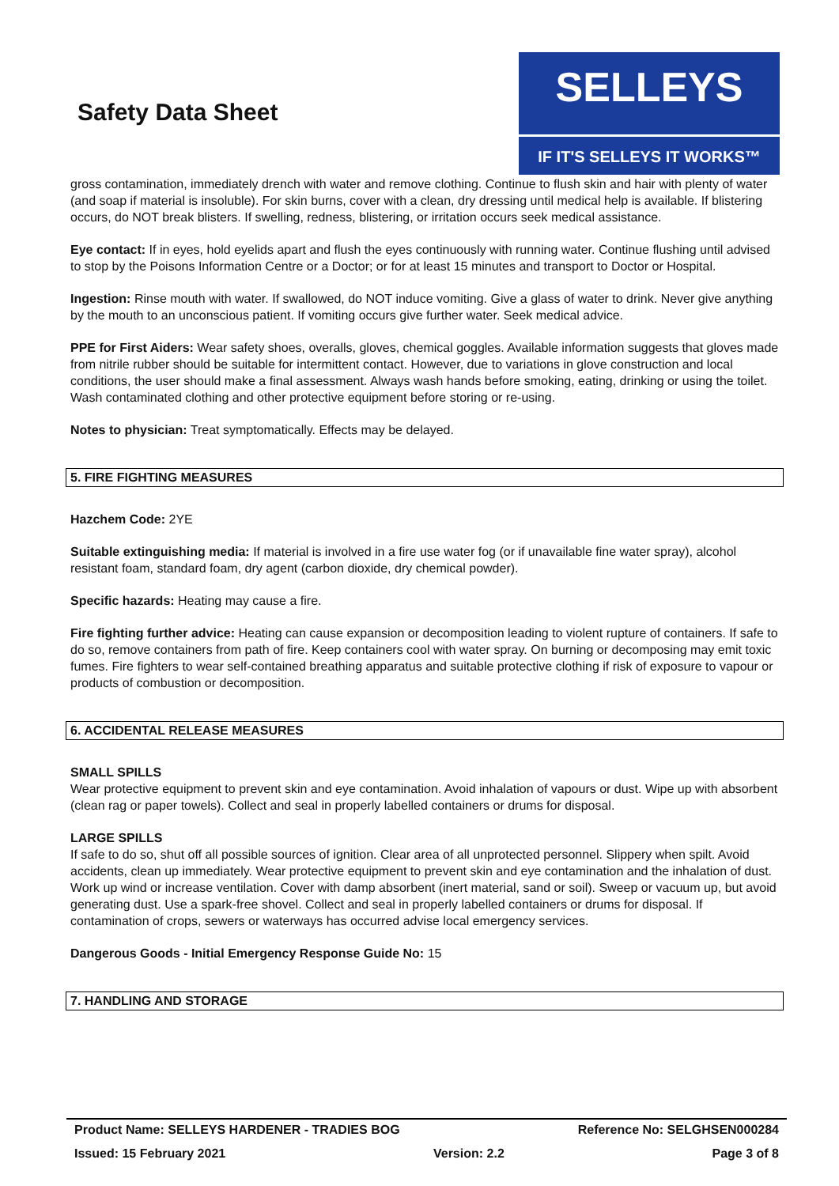Safety Data Sheet
SELLEYS
IF IT'S SELLEYS IT WORKS™
gross contamination, immediately drench with water and remove clothing. Continue to flush skin and hair with plenty of water (and soap if material is insoluble). For skin burns, cover with a clean, dry dressing until medical help is available. If blistering occurs, do NOT break blisters. If swelling, redness, blistering, or irritation occurs seek medical assistance.
Eye contact: If in eyes, hold eyelids apart and flush the eyes continuously with running water. Continue flushing until advised to stop by the Poisons Information Centre or a Doctor; or for at least 15 minutes and transport to Doctor or Hospital.
Ingestion: Rinse mouth with water. If swallowed, do NOT induce vomiting. Give a glass of water to drink. Never give anything by the mouth to an unconscious patient. If vomiting occurs give further water. Seek medical advice.
PPE for First Aiders: Wear safety shoes, overalls, gloves, chemical goggles. Available information suggests that gloves made from nitrile rubber should be suitable for intermittent contact. However, due to variations in glove construction and local conditions, the user should make a final assessment. Always wash hands before smoking, eating, drinking or using the toilet. Wash contaminated clothing and other protective equipment before storing or re-using.
Notes to physician: Treat symptomatically. Effects may be delayed.
5. FIRE FIGHTING MEASURES
Hazchem Code: 2YE
Suitable extinguishing media: If material is involved in a fire use water fog (or if unavailable fine water spray), alcohol resistant foam, standard foam, dry agent (carbon dioxide, dry chemical powder).
Specific hazards: Heating may cause a fire.
Fire fighting further advice: Heating can cause expansion or decomposition leading to violent rupture of containers. If safe to do so, remove containers from path of fire. Keep containers cool with water spray. On burning or decomposing may emit toxic fumes. Fire fighters to wear self-contained breathing apparatus and suitable protective clothing if risk of exposure to vapour or products of combustion or decomposition.
6. ACCIDENTAL RELEASE MEASURES
SMALL SPILLS
Wear protective equipment to prevent skin and eye contamination. Avoid inhalation of vapours or dust. Wipe up with absorbent (clean rag or paper towels). Collect and seal in properly labelled containers or drums for disposal.
LARGE SPILLS
If safe to do so, shut off all possible sources of ignition. Clear area of all unprotected personnel. Slippery when spilt. Avoid accidents, clean up immediately. Wear protective equipment to prevent skin and eye contamination and the inhalation of dust. Work up wind or increase ventilation. Cover with damp absorbent (inert material, sand or soil). Sweep or vacuum up, but avoid generating dust. Use a spark-free shovel. Collect and seal in properly labelled containers or drums for disposal. If contamination of crops, sewers or waterways has occurred advise local emergency services.
Dangerous Goods - Initial Emergency Response Guide No: 15
7. HANDLING AND STORAGE
Product Name: SELLEYS HARDENER - TRADIES BOG Reference No: SELGHSEN000284
Issued: 15 February 2021 Version: 2.2 Page 3 of 8